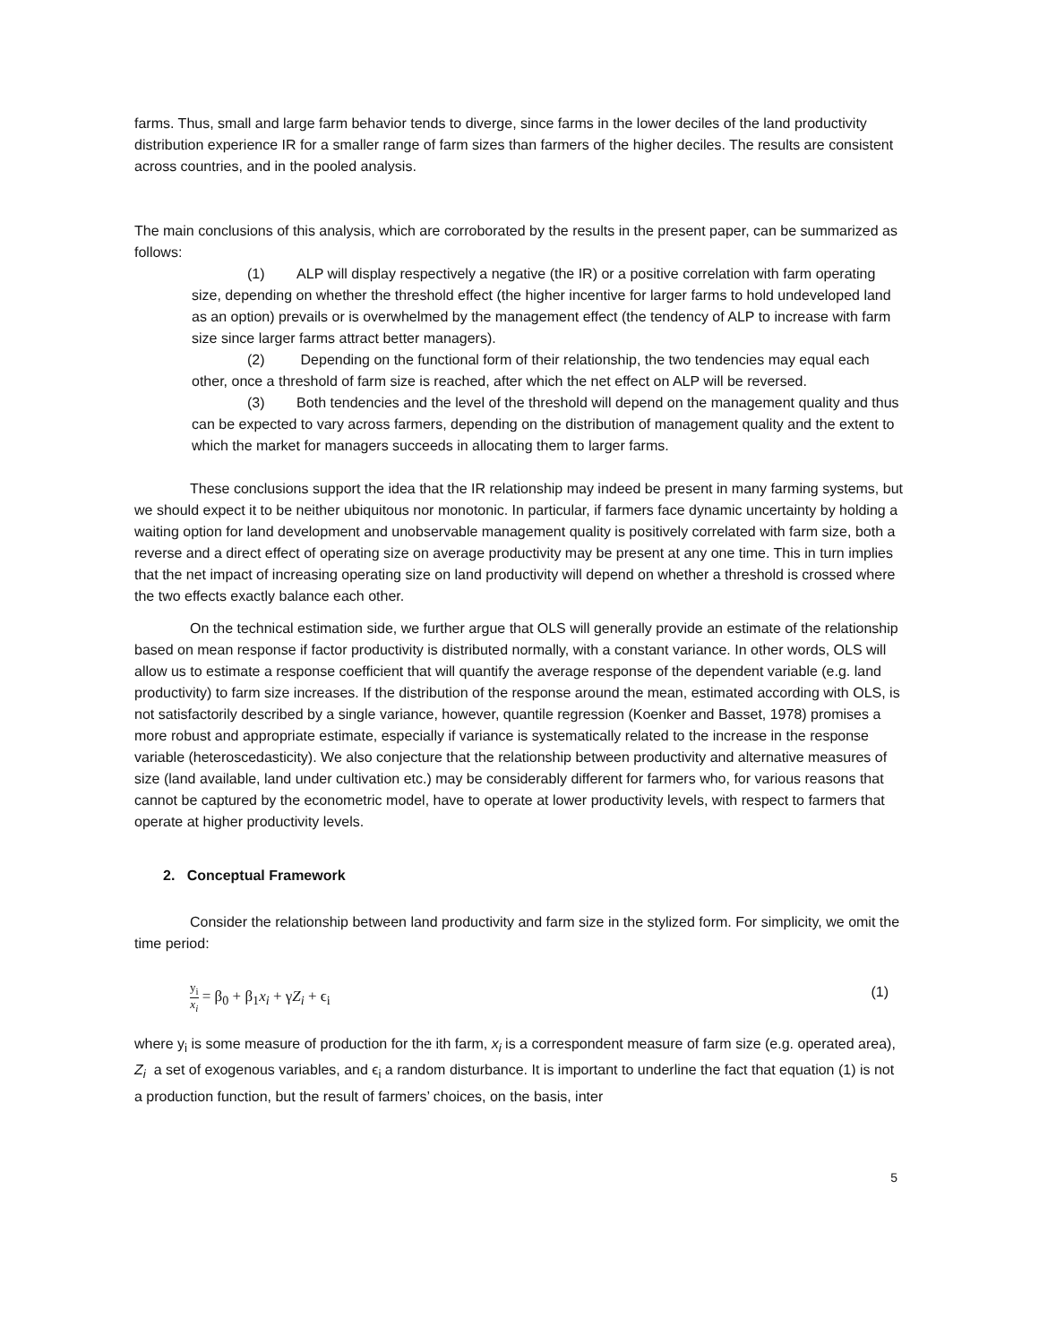farms. Thus, small and large farm behavior tends to diverge, since farms in the lower deciles of the land productivity distribution experience IR for a smaller range of farm sizes than farmers of the higher deciles. The results are consistent across countries, and in the pooled analysis.
The main conclusions of this analysis, which are corroborated by the results in the present paper, can be summarized as follows:
(1) ALP will display respectively a negative (the IR) or a positive correlation with farm operating size, depending on whether the threshold effect (the higher incentive for larger farms to hold undeveloped land as an option) prevails or is overwhelmed by the management effect (the tendency of ALP to increase with farm size since larger farms attract better managers).
(2) Depending on the functional form of their relationship, the two tendencies may equal each other, once a threshold of farm size is reached, after which the net effect on ALP will be reversed.
(3) Both tendencies and the level of the threshold will depend on the management quality and thus can be expected to vary across farmers, depending on the distribution of management quality and the extent to which the market for managers succeeds in allocating them to larger farms.
These conclusions support the idea that the IR relationship may indeed be present in many farming systems, but we should expect it to be neither ubiquitous nor monotonic. In particular, if farmers face dynamic uncertainty by holding a waiting option for land development and unobservable management quality is positively correlated with farm size, both a reverse and a direct effect of operating size on average productivity may be present at any one time. This in turn implies that the net impact of increasing operating size on land productivity will depend on whether a threshold is crossed where the two effects exactly balance each other.
On the technical estimation side, we further argue that OLS will generally provide an estimate of the relationship based on mean response if factor productivity is distributed normally, with a constant variance. In other words, OLS will allow us to estimate a response coefficient that will quantify the average response of the dependent variable (e.g. land productivity) to farm size increases. If the distribution of the response around the mean, estimated according with OLS, is not satisfactorily described by a single variance, however, quantile regression (Koenker and Basset, 1978) promises a more robust and appropriate estimate, especially if variance is systematically related to the increase in the response variable (heteroscedasticity). We also conjecture that the relationship between productivity and alternative measures of size (land available, land under cultivation etc.) may be considerably different for farmers who, for various reasons that cannot be captured by the econometric model, have to operate at lower productivity levels, with respect to farmers that operate at higher productivity levels.
2. Conceptual Framework
Consider the relationship between land productivity and farm size in the stylized form. For simplicity, we omit the time period:
y<sub>i</sub> x<sub>i</sub> = β<sub>0</sub> + β<sub>1</sub>x<sub>i</sub> + γZ<sub>i</sub> + ϵ<sub>i</sub> (1)
where y<sub>i</sub> is some measure of production for the ith farm, x<sub>i</sub> is a correspondent measure of farm size (e.g. operated area), Z<sub>i</sub> a set of exogenous variables, and ϵ<sub>i</sub> a random disturbance. It is important to underline the fact that equation (1) is not a production function, but the result of farmers’ choices, on the basis, inter
5